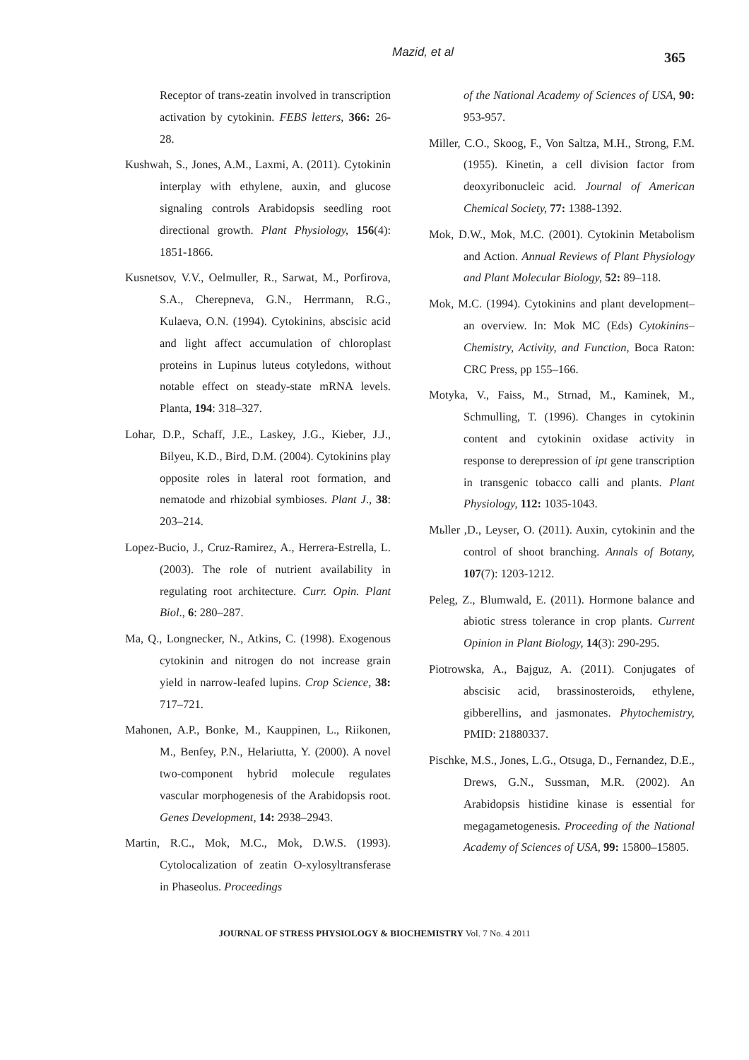Mazid, et al 365
Receptor of trans-zeatin involved in transcription activation by cytokinin. FEBS letters, 366: 26-28.
Kushwah, S., Jones, A.M., Laxmi, A. (2011). Cytokinin interplay with ethylene, auxin, and glucose signaling controls Arabidopsis seedling root directional growth. Plant Physiology, 156(4): 1851-1866.
Kusnetsov, V.V., Oelmuller, R., Sarwat, M., Porfirova, S.A., Cherepneva, G.N., Herrmann, R.G., Kulaeva, O.N. (1994). Cytokinins, abscisic acid and light affect accumulation of chloroplast proteins in Lupinus luteus cotyledons, without notable effect on steady-state mRNA levels. Planta, 194: 318–327.
Lohar, D.P., Schaff, J.E., Laskey, J.G., Kieber, J.J., Bilyeu, K.D., Bird, D.M. (2004). Cytokinins play opposite roles in lateral root formation, and nematode and rhizobial symbioses. Plant J., 38: 203–214.
Lopez-Bucio, J., Cruz-Ramirez, A., Herrera-Estrella, L. (2003). The role of nutrient availability in regulating root architecture. Curr. Opin. Plant Biol., 6: 280–287.
Ma, Q., Longnecker, N., Atkins, C. (1998). Exogenous cytokinin and nitrogen do not increase grain yield in narrow-leafed lupins. Crop Science, 38: 717–721.
Mahonen, A.P., Bonke, M., Kauppinen, L., Riikonen, M., Benfey, P.N., Helariutta, Y. (2000). A novel two-component hybrid molecule regulates vascular morphogenesis of the Arabidopsis root. Genes Development, 14: 2938–2943.
Martin, R.C., Mok, M.C., Mok, D.W.S. (1993). Cytolocalization of zeatin O-xylosyltransferase in Phaseolus. Proceedings
of the National Academy of Sciences of USA, 90: 953-957.
Miller, C.O., Skoog, F., Von Saltza, M.H., Strong, F.M. (1955). Kinetin, a cell division factor from deoxyribonucleic acid. Journal of American Chemical Society, 77: 1388-1392.
Mok, D.W., Mok, M.C. (2001). Cytokinin Metabolism and Action. Annual Reviews of Plant Physiology and Plant Molecular Biology, 52: 89–118.
Mok, M.C. (1994). Cytokinins and plant development–an overview. In: Mok MC (Eds) Cytokinins–Chemistry, Activity, and Function, Boca Raton: CRC Press, pp 155–166.
Motyka, V., Faiss, M., Strnad, M., Kaminek, M., Schmulling, T. (1996). Changes in cytokinin content and cytokinin oxidase activity in response to derepression of ipt gene transcription in transgenic tobacco calli and plants. Plant Physiology, 112: 1035-1043.
Mьller ,D., Leyser, O. (2011). Auxin, cytokinin and the control of shoot branching. Annals of Botany, 107(7): 1203-1212.
Peleg, Z., Blumwald, E. (2011). Hormone balance and abiotic stress tolerance in crop plants. Current Opinion in Plant Biology, 14(3): 290-295.
Piotrowska, A., Bajguz, A. (2011). Conjugates of abscisic acid, brassinosteroids, ethylene, gibberellins, and jasmonates. Phytochemistry, PMID: 21880337.
Pischke, M.S., Jones, L.G., Otsuga, D., Fernandez, D.E., Drews, G.N., Sussman, M.R. (2002). An Arabidopsis histidine kinase is essential for megagametogenesis. Proceeding of the National Academy of Sciences of USA, 99: 15800–15805.
JOURNAL OF STRESS PHYSIOLOGY & BIOCHEMISTRY Vol. 7 No. 4 2011